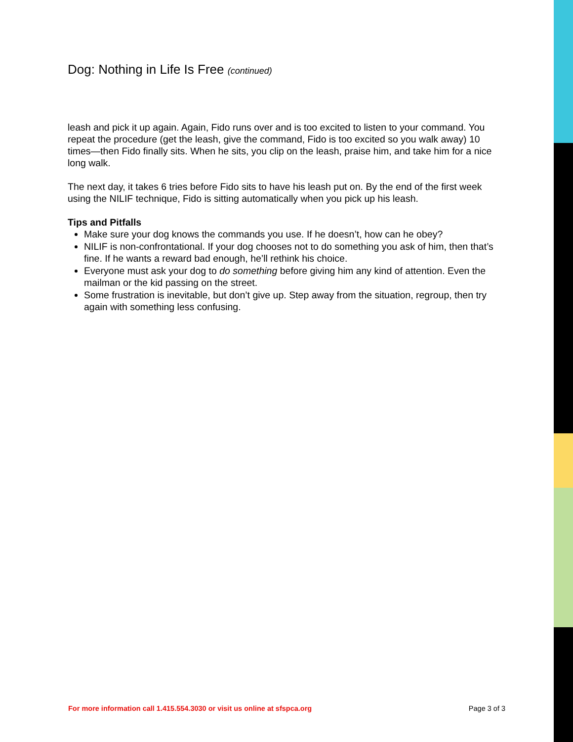Dog: Nothing in Life Is Free (continued)
leash and pick it up again. Again, Fido runs over and is too excited to listen to your command. You repeat the procedure (get the leash, give the command, Fido is too excited so you walk away) 10 times—then Fido finally sits. When he sits, you clip on the leash, praise him, and take him for a nice long walk.
The next day, it takes 6 tries before Fido sits to have his leash put on. By the end of the first week using the NILIF technique, Fido is sitting automatically when you pick up his leash.
Tips and Pitfalls
Make sure your dog knows the commands you use. If he doesn’t, how can he obey?
NILIF is non-confrontational. If your dog chooses not to do something you ask of him, then that’s fine. If he wants a reward bad enough, he’ll rethink his choice.
Everyone must ask your dog to do something before giving him any kind of attention. Even the mailman or the kid passing on the street.
Some frustration is inevitable, but don’t give up. Step away from the situation, regroup, then try again with something less confusing.
For more information call 1.415.554.3030 or visit us online at sfspca.org Page 3 of 3